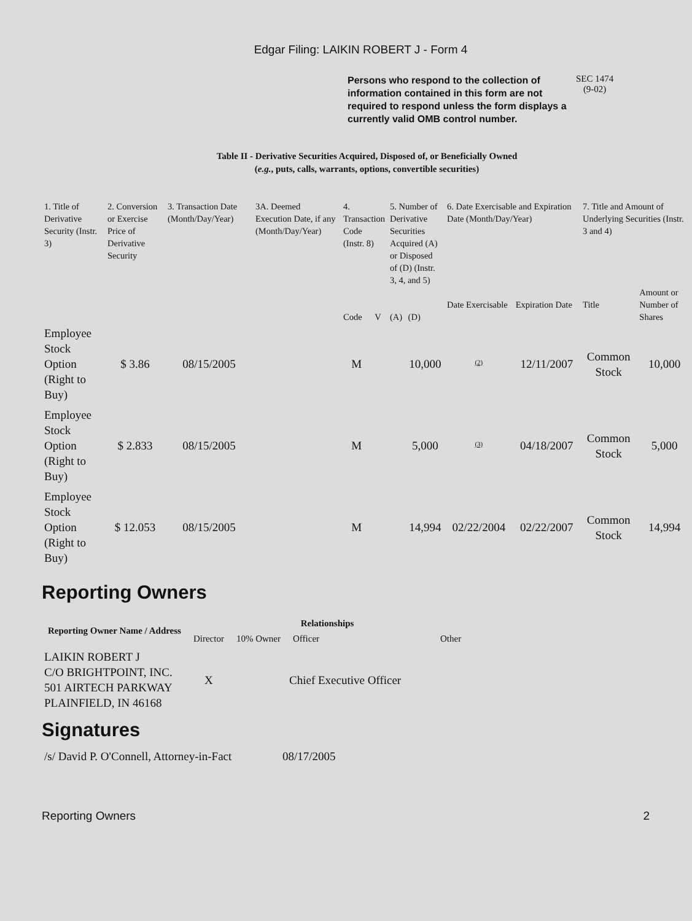Edgar Filing: LAIKIN ROBERT J - Form 4
Persons who respond to the collection of information contained in this form are not required to respond unless the form displays a currently valid OMB control number.
SEC 1474
(9-02)
Table II - Derivative Securities Acquired, Disposed of, or Beneficially Owned
(e.g., puts, calls, warrants, options, convertible securities)
| 1. Title of Derivative Security (Instr. 3) | 2. Conversion or Exercise Price of Derivative Security | 3. Transaction Date (Month/Day/Year) | 3A. Deemed Execution Date, if any (Month/Day/Year) | 4. Transaction Code (Instr. 8) | | 5. Number of Derivative Securities Acquired (A) or Disposed of (D) (Instr. 3, 4, and 5) | | 6. Date Exercisable and Expiration Date (Month/Day/Year) | | 7. Title and Amount of Underlying Securities (Instr. 3 and 4) | |
| --- | --- | --- | --- | --- | --- | --- | --- | --- | --- | --- | --- |
| | | | | Code | V | (A) | (D) | Date Exercisable | Expiration Date | Title | Amount or Number of Shares |
| Employee Stock Option (Right to Buy) | $ 3.86 | 08/15/2005 | | M | | | 10,000 | <sup>(2)</sup> | 12/11/2007 | Common Stock | 10,000 |
| Employee Stock Option (Right to Buy) | $ 2.833 | 08/15/2005 | | M | | | 5,000 | <sup>(3)</sup> | 04/18/2007 | Common Stock | 5,000 |
| Employee Stock Option (Right to Buy) | $ 12.053 | 08/15/2005 | | M | | | 14,994 | 02/22/2004 | 02/22/2007 | Common Stock | 14,994 |
Reporting Owners
| Reporting Owner Name / Address | Relationships | | | |
| --- | --- | --- | --- | --- |
| | Director | 10% Owner | Officer | Other |
| LAIKIN ROBERT J C/O BRIGHTPOINT, INC. 501 AIRTECH PARKWAY PLAINFIELD, IN 46168 | X | | Chief Executive Officer | |
Signatures
| /s/ David P. O'Connell, Attorney-in-Fact | 08/17/2005 |
Reporting Owners 2